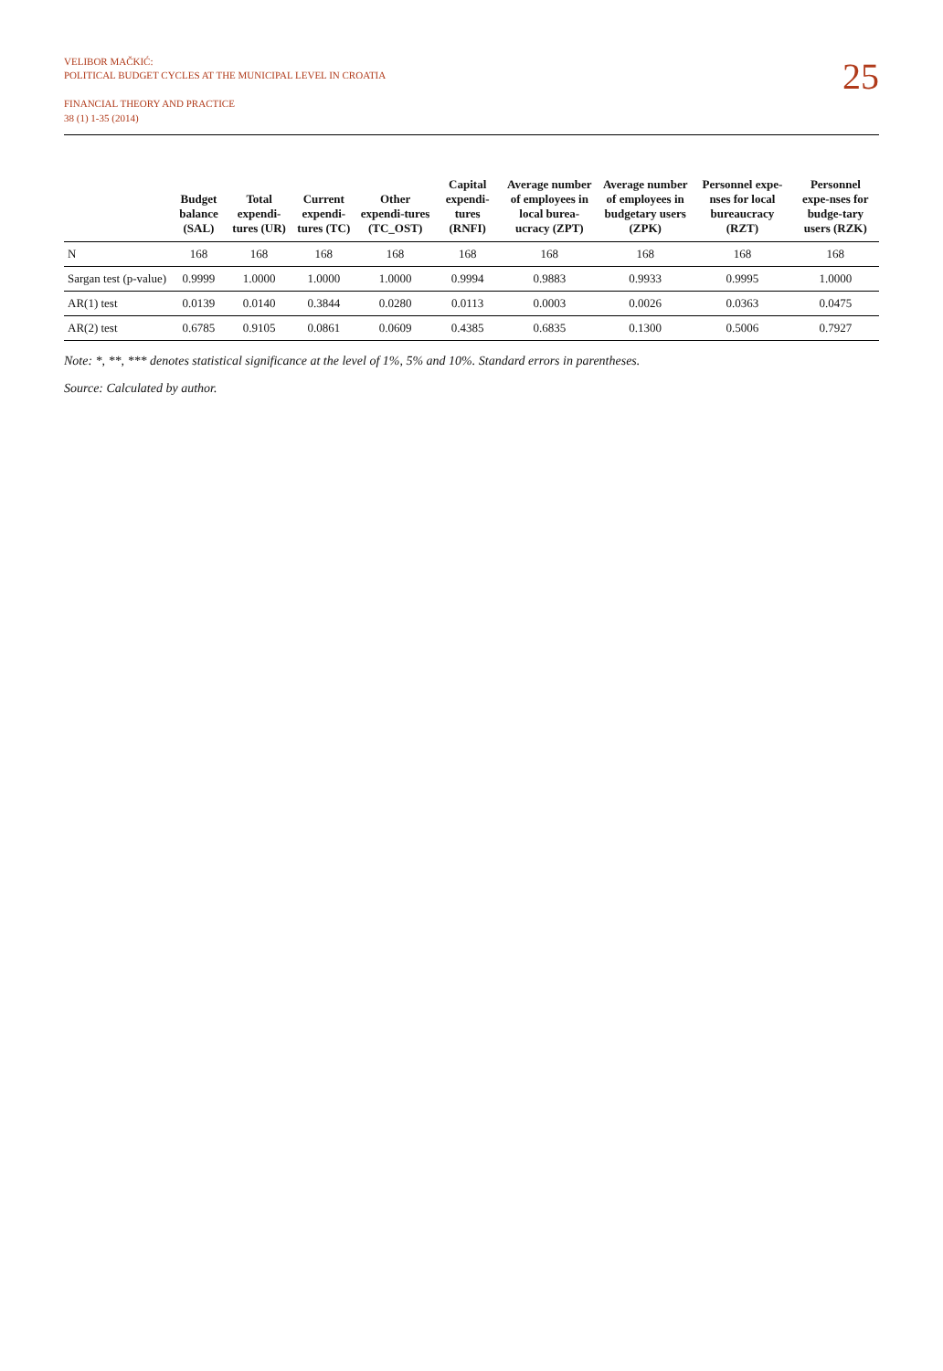VELIBOR MAČKIĆ:
POLITICAL BUDGET CYCLES AT THE MUNICIPAL LEVEL IN CROATIA
FINANCIAL THEORY AND PRACTICE
38 (1) 1-35 (2014)
25
| | Budget balance (SAL) | Total expendi-tures (UR) | Current expendi-tures (TC) | Other expendi-tures (TC_OST) | Capital expendi-tures (RNFI) | Average number of employees in local burea-ucracy (ZPT) | Average number of employees in budgetary users (ZPK) | Personnel expe-nses for local bureaucracy (RZT) | Personnel expe-nses for budge-tary users (RZK) |
| --- | --- | --- | --- | --- | --- | --- | --- | --- | --- |
| N | 168 | 168 | 168 | 168 | 168 | 168 | 168 | 168 | 168 |
| Sargan test (p-value) | 0.9999 | 1.0000 | 1.0000 | 1.0000 | 0.9994 | 0.9883 | 0.9933 | 0.9995 | 1.0000 |
| AR(1) test | 0.0139 | 0.0140 | 0.3844 | 0.0280 | 0.0113 | 0.0003 | 0.0026 | 0.0363 | 0.0475 |
| AR(2) test | 0.6785 | 0.9105 | 0.0861 | 0.0609 | 0.4385 | 0.6835 | 0.1300 | 0.5006 | 0.7927 |
Note: *, **, *** denotes statistical significance at the level of 1%, 5% and 10%. Standard errors in parentheses.
Source: Calculated by author.